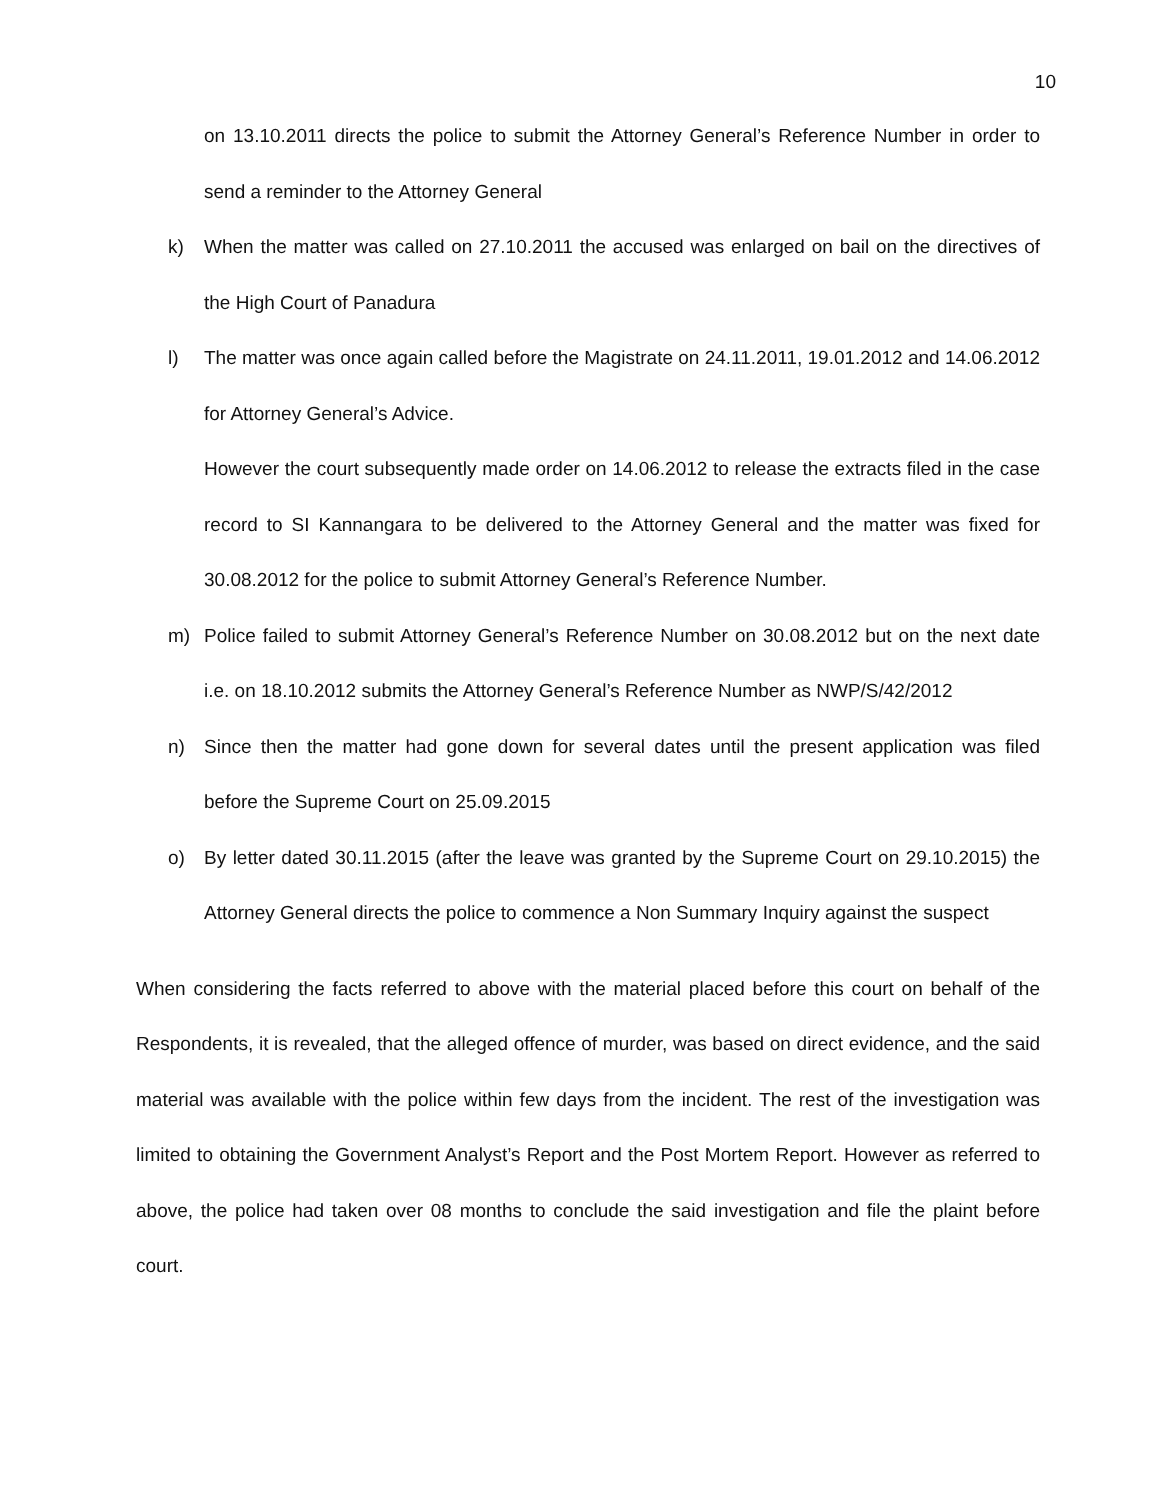10
on 13.10.2011 directs the police to submit the Attorney General’s Reference Number in order to send a reminder to the Attorney General
k) When the matter was called on 27.10.2011 the accused was enlarged on bail on the directives of the High Court of Panadura
l) The matter was once again called before the Magistrate on 24.11.2011, 19.01.2012 and 14.06.2012 for Attorney General’s Advice.
However the court subsequently made order on 14.06.2012 to release the extracts filed in the case record to SI Kannangara to be delivered to the Attorney General and the matter was fixed for 30.08.2012 for the police to submit Attorney General’s Reference Number.
m) Police failed to submit Attorney General’s Reference Number on 30.08.2012 but on the next date i.e. on 18.10.2012 submits the Attorney General’s Reference Number as NWP/S/42/2012
n) Since then the matter had gone down for several dates until the present application was filed before the Supreme Court on 25.09.2015
o) By letter dated 30.11.2015 (after the leave was granted by the Supreme Court on 29.10.2015) the Attorney General directs the police to commence a Non Summary Inquiry against the suspect
When considering the facts referred to above with the material placed before this court on behalf of the Respondents, it is revealed, that the alleged offence of murder, was based on direct evidence, and the said material was available with the police within few days from the incident. The rest of the investigation was limited to obtaining the Government Analyst’s Report and the Post Mortem Report. However as referred to above, the police had taken over 08 months to conclude the said investigation and file the plaint before court.